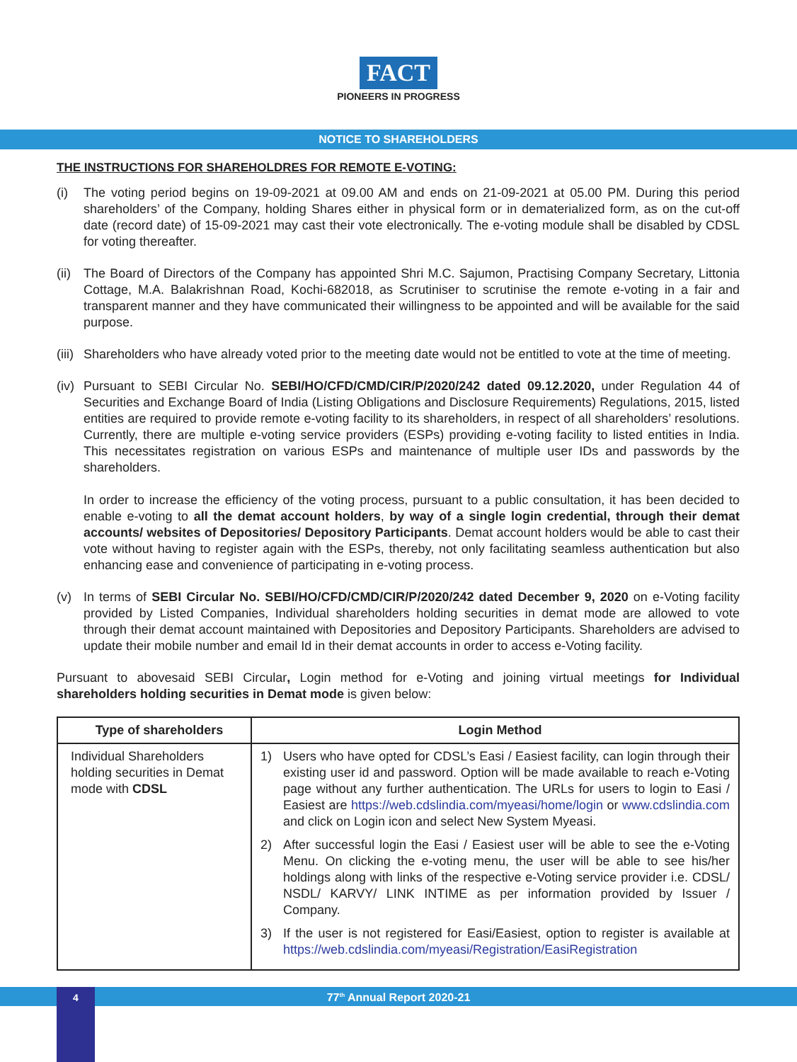FACT
PIONEERS IN PROGRESS
NOTICE TO SHAREHOLDERS
THE INSTRUCTIONS FOR SHAREHOLDRES FOR REMOTE E-VOTING:
(i) The voting period begins on 19-09-2021 at 09.00 AM and ends on 21-09-2021 at 05.00 PM. During this period shareholders’ of the Company, holding Shares either in physical form or in dematerialized form, as on the cut-off date (record date) of 15-09-2021 may cast their vote electronically. The e-voting module shall be disabled by CDSL for voting thereafter.
(ii)
The Board of Directors of the Company has appointed Shri M.C. Sajumon, Practising Company Secretary, Littonia Cottage, M.A. Balakrishnan Road, Kochi-682018, as Scrutiniser to scrutinise the remote e-voting in a fair and transparent manner and they have communicated their willingness to be appointed and will be available for the said purpose.
(iii)
Shareholders who have already voted prior to the meeting date would not be entitled to vote at the time of meeting.
(iv)
Pursuant to SEBI Circular No. SEBI/HO/CFD/CMD/CIR/P/2020/242 dated 09.12.2020, under Regulation 44 of Securities and Exchange Board of India (Listing Obligations and Disclosure Requirements) Regulations, 2015, listed entities are required to provide remote e-voting facility to its shareholders, in respect of all shareholders’ resolutions. Currently, there are multiple e-voting service providers (ESPs) providing e-voting facility to listed entities in India. This necessitates registration on various ESPs and maintenance of multiple user IDs and passwords by the shareholders.
In order to increase the efficiency of the voting process, pursuant to a public consultation, it has been decided to enable e-voting to all the demat account holders, by way of a single login credential, through their demat accounts/ websites of Depositories/ Depository Participants. Demat account holders would be able to cast their vote without having to register again with the ESPs, thereby, not only facilitating seamless authentication but also enhancing ease and convenience of participating in e-voting process.
(v) In terms of SEBI Circular No. SEBI/HO/CFD/CMD/CIR/P/2020/242 dated December 9, 2020 on e-Voting facility provided by Listed Companies, Individual shareholders holding securities in demat mode are allowed to vote through their demat account maintained with Depositories and Depository Participants. Shareholders are advised to update their mobile number and email Id in their demat accounts in order to access e-Voting facility.
Pursuant to abovesaid SEBI Circular, Login method for e-Voting and joining virtual meetings for Individual shareholders holding securities in Demat mode is given below:
| Type of shareholders | Login Method |
| --- | --- |
| Individual Shareholders holding securities in Demat mode with CDSL | 1) Users who have opted for CDSL’s Easi / Easiest facility, can login through their existing user id and password. Option will be made available to reach e-Voting page without any further authentication. The URLs for users to login to Easi / Easiest are https://web.cdslindia.com/myeasi/home/login or www.cdslindia.com and click on Login icon and select New System Myeasi. 2) After successful login the Easi / Easiest user will be able to see the e-Voting Menu. On clicking the e-voting menu, the user will be able to see his/her holdings along with links of the respective e-Voting service provider i.e. CDSL/ NSDL/ KARVY/ LINK INTIME as per information provided by Issuer / Company. 3) If the user is not registered for Easi/Easiest, option to register is available at https://web.cdslindia.com/myeasi/Registration/EasiRegistration |
77<sup>th</sup> Annual Report 2020-21 4